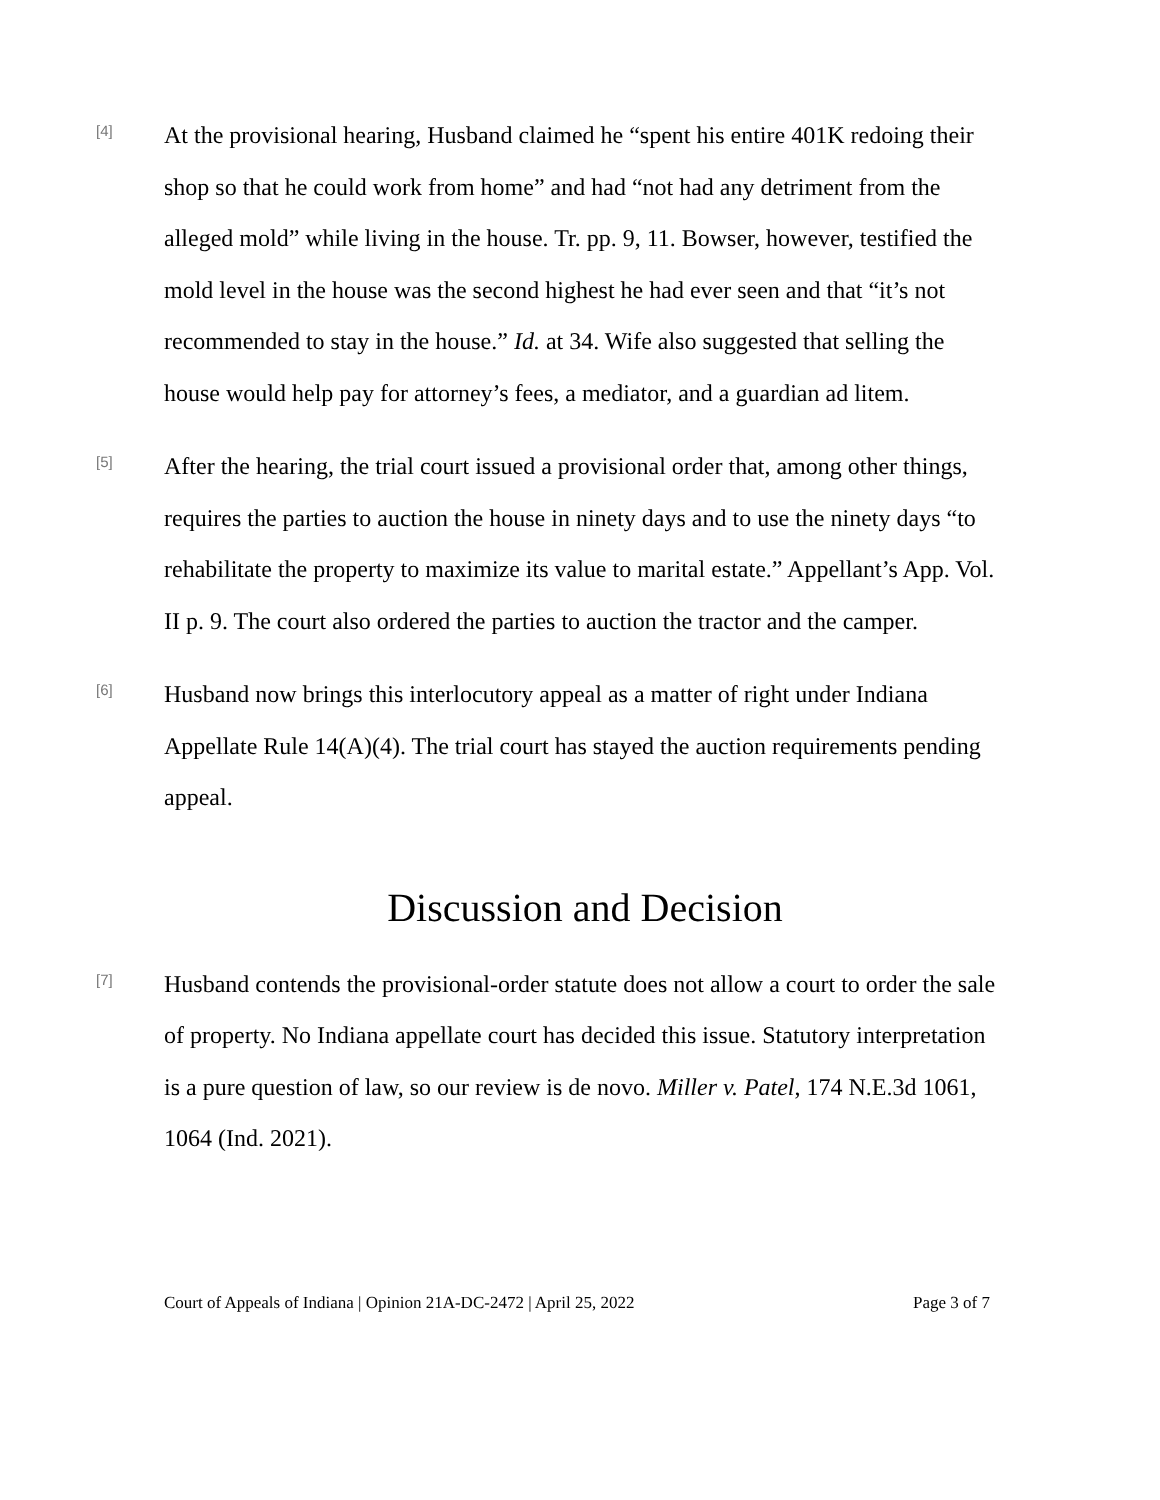[4]
At the provisional hearing, Husband claimed he “spent his entire 401K redoing their shop so that he could work from home” and had “not had any detriment from the alleged mold” while living in the house. Tr. pp. 9, 11. Bowser, however, testified the mold level in the house was the second highest he had ever seen and that “it’s not recommended to stay in the house.” Id. at 34. Wife also suggested that selling the house would help pay for attorney’s fees, a mediator, and a guardian ad litem.
[5]
After the hearing, the trial court issued a provisional order that, among other things, requires the parties to auction the house in ninety days and to use the ninety days “to rehabilitate the property to maximize its value to marital estate.” Appellant’s App. Vol. II p. 9. The court also ordered the parties to auction the tractor and the camper.
[6]
Husband now brings this interlocutory appeal as a matter of right under Indiana Appellate Rule 14(A)(4). The trial court has stayed the auction requirements pending appeal.
Discussion and Decision
[7]
Husband contends the provisional-order statute does not allow a court to order the sale of property. No Indiana appellate court has decided this issue. Statutory interpretation is a pure question of law, so our review is de novo. Miller v. Patel, 174 N.E.3d 1061, 1064 (Ind. 2021).
Court of Appeals of Indiana | Opinion 21A-DC-2472 | April 25, 2022 Page 3 of 7